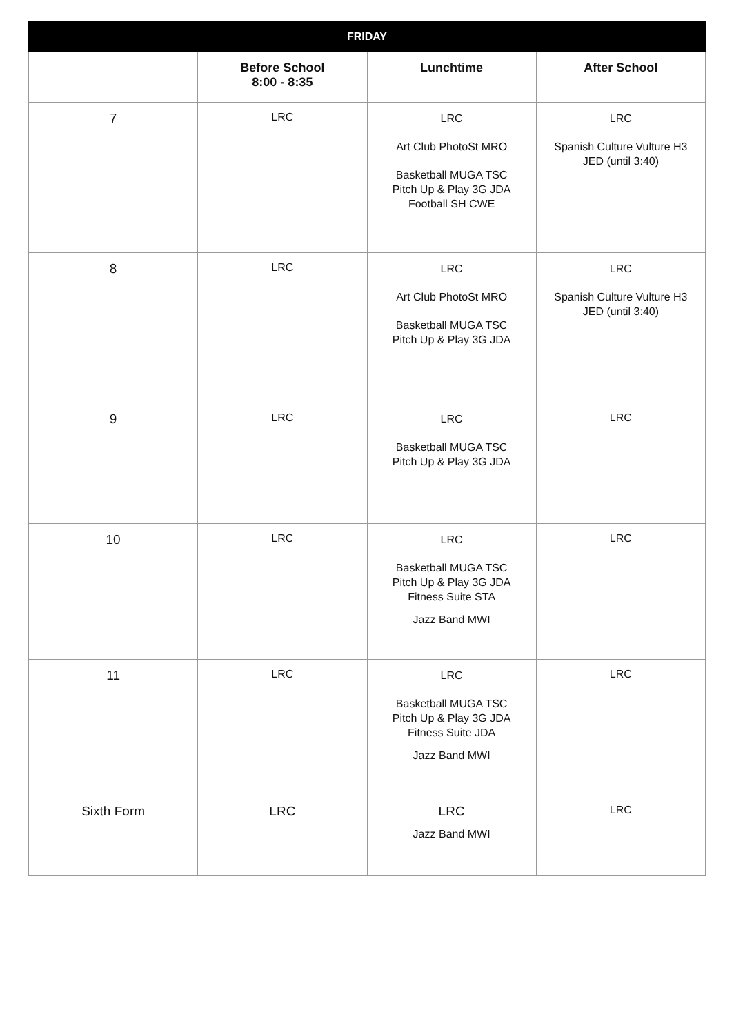| FRIDAY | | | |
| --- | --- | --- | --- |
| | Before School 8:00 - 8:35 | Lunchtime | After School |
| 7 | LRC | LRC Art Club PhotoSt MRO Basketball MUGA TSC Pitch Up & Play 3G JDA Football SH CWE | LRC Spanish Culture Vulture H3 JED (until 3:40) |
| 8 | LRC | LRC Art Club PhotoSt MRO Basketball MUGA TSC Pitch Up & Play 3G JDA | LRC Spanish Culture Vulture H3 JED (until 3:40) |
| 9 | LRC | LRC Basketball MUGA TSC Pitch Up & Play 3G JDA | LRC |
| 10 | LRC | LRC Basketball MUGA TSC Pitch Up & Play 3G JDA Fitness Suite STA Jazz Band MWI | LRC |
| 11 | LRC | LRC Basketball MUGA TSC Pitch Up & Play 3G JDA Fitness Suite JDA Jazz Band MWI | LRC |
| Sixth Form | LRC | LRC Jazz Band MWI | LRC |